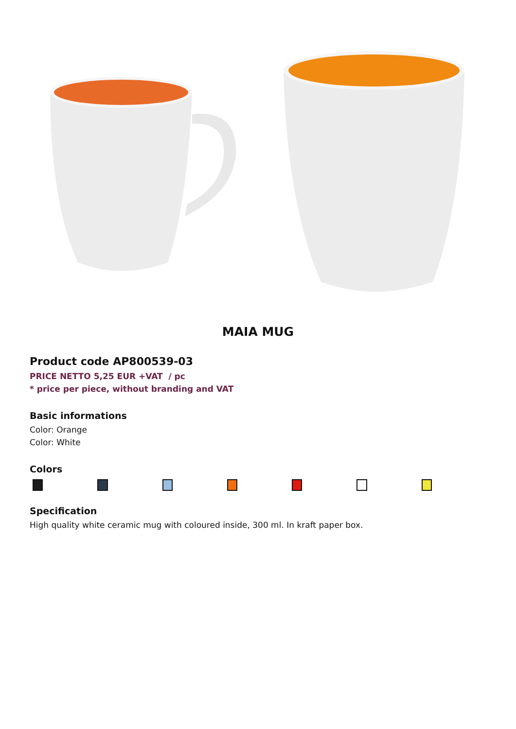MAIA MUG
Product code AP800539-03
PRICE NETTO 5,25 EUR +VAT / pc
* price per piece, without branding and VAT
Basic informations
Color: Orange
Color: White
Colors
Specification
High quality white ceramic mug with coloured inside, 300 ml. In kraft paper box.